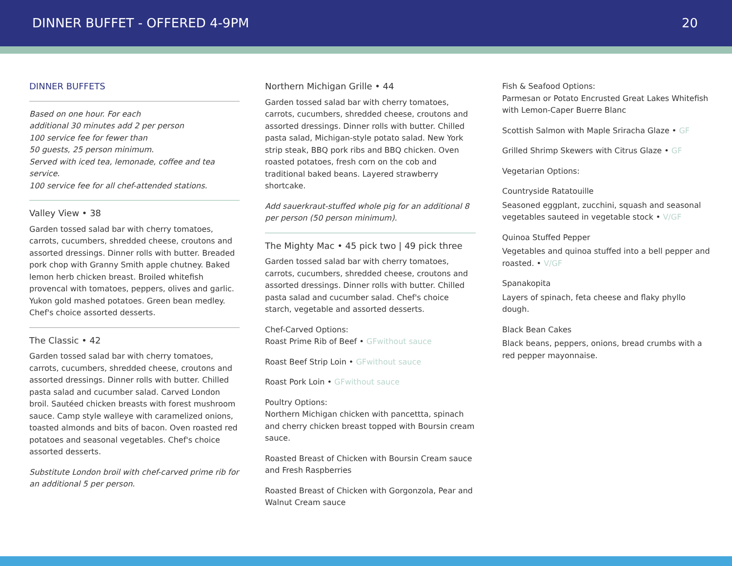DINNER BUFFET - OFFERED 4-9PM 20
DINNER BUFFETS
Based on one hour. For each
additional 30 minutes add 2 per person
100 service fee for fewer than
50 guests, 25 person minimum.
Served with iced tea, lemonade, coffee and tea service.
100 service fee for all chef-attended stations.
Valley View • 38
Garden tossed salad bar with cherry tomatoes, carrots, cucumbers, shredded cheese, croutons and assorted dressings. Dinner rolls with butter. Breaded pork chop with Granny Smith apple chutney. Baked lemon herb chicken breast. Broiled whitefish provencal with tomatoes, peppers, olives and garlic. Yukon gold mashed potatoes. Green bean medley. Chef's choice assorted desserts.
The Classic • 42
Garden tossed salad bar with cherry tomatoes, carrots, cucumbers, shredded cheese, croutons and assorted dressings. Dinner rolls with butter. Chilled pasta salad and cucumber salad. Carved London broil. Sautéed chicken breasts with forest mushroom sauce. Camp style walleye with caramelized onions, toasted almonds and bits of bacon. Oven roasted red potatoes and seasonal vegetables. Chef's choice assorted desserts.
Substitute London broil with chef-carved prime rib for an additional 5 per person.
Northern Michigan Grille • 44
Garden tossed salad bar with cherry tomatoes, carrots, cucumbers, shredded cheese, croutons and assorted dressings. Dinner rolls with butter. Chilled pasta salad, Michigan-style potato salad. New York strip steak, BBQ pork ribs and BBQ chicken. Oven roasted potatoes, fresh corn on the cob and traditional baked beans. Layered strawberry shortcake.
Add sauerkraut-stuffed whole pig for an additional 8 per person (50 person minimum).
The Mighty Mac • 45 pick two | 49 pick three
Garden tossed salad bar with cherry tomatoes, carrots, cucumbers, shredded cheese, croutons and assorted dressings. Dinner rolls with butter. Chilled pasta salad and cucumber salad. Chef's choice starch, vegetable and assorted desserts.
Chef-Carved Options:
Roast Prime Rib of Beef • GFwithout sauce
Roast Beef Strip Loin • GFwithout sauce
Roast Pork Loin • GFwithout sauce
Poultry Options:
Northern Michigan chicken with pancettta, spinach and cherry chicken breast topped with Boursin cream sauce.
Roasted Breast of Chicken with Boursin Cream sauce and Fresh Raspberries
Roasted Breast of Chicken with Gorgonzola, Pear and Walnut Cream sauce
Fish & Seafood Options:
Parmesan or Potato Encrusted Great Lakes Whitefish with Lemon-Caper Buerre Blanc
Scottish Salmon with Maple Sriracha Glaze • GF
Grilled Shrimp Skewers with Citrus Glaze • GF
Vegetarian Options:
Countryside Ratatouille
Seasoned eggplant, zucchini, squash and seasonal vegetables sauteed in vegetable stock • V/GF
Quinoa Stuffed Pepper
Vegetables and quinoa stuffed into a bell pepper and roasted. • V/GF
Spanakopita
Layers of spinach, feta cheese and flaky phyllo dough.
Black Bean Cakes
Black beans, peppers, onions, bread crumbs with a red pepper mayonnaise.